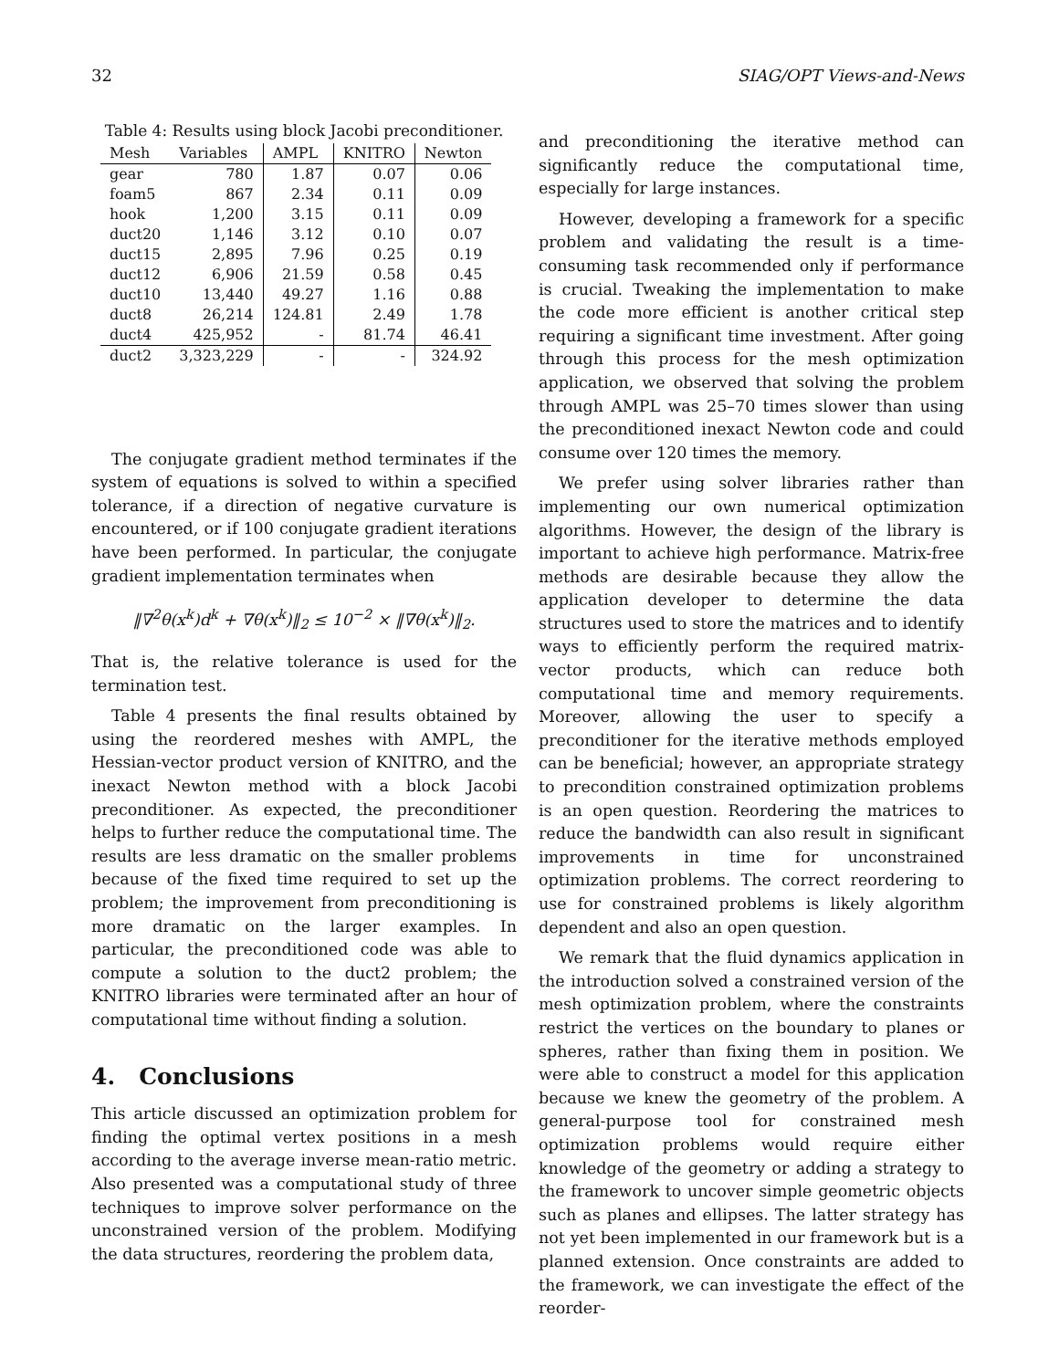32 SIAG/OPT Views-and-News
Table 4: Results using block Jacobi preconditioner.
| Mesh | Variables | AMPL | KNITRO | Newton |
| --- | --- | --- | --- | --- |
| gear | 780 | 1.87 | 0.07 | 0.06 |
| foam5 | 867 | 2.34 | 0.11 | 0.09 |
| hook | 1,200 | 3.15 | 0.11 | 0.09 |
| duct20 | 1,146 | 3.12 | 0.10 | 0.07 |
| duct15 | 2,895 | 7.96 | 0.25 | 0.19 |
| duct12 | 6,906 | 21.59 | 0.58 | 0.45 |
| duct10 | 13,440 | 49.27 | 1.16 | 0.88 |
| duct8 | 26,214 | 124.81 | 2.49 | 1.78 |
| duct4 | 425,952 | - | 81.74 | 46.41 |
| duct2 | 3,323,229 | - | - | 324.92 |
The conjugate gradient method terminates if the system of equations is solved to within a specified tolerance, if a direction of negative curvature is encountered, or if 100 conjugate gradient iterations have been performed. In particular, the conjugate gradient implementation terminates when
‖∇<sup>2</sup>θ(x<sup>k</sup>)d<sup>k</sup> + ∇θ(x<sup>k</sup>)‖<sub>2</sub> ≤ 10<sup>−2</sup> × ‖∇θ(x<sup>k</sup>)‖<sub>2</sub>.
That is, the relative tolerance is used for the termination test.
Table 4 presents the final results obtained by using the reordered meshes with AMPL, the Hessian-vector product version of KNITRO, and the inexact Newton method with a block Jacobi preconditioner. As expected, the preconditioner helps to further reduce the computational time. The results are less dramatic on the smaller problems because of the fixed time required to set up the problem; the improvement from preconditioning is more dramatic on the larger examples. In particular, the preconditioned code was able to compute a solution to the duct2 problem; the KNITRO libraries were terminated after an hour of computational time without finding a solution.
4. Conclusions
This article discussed an optimization problem for finding the optimal vertex positions in a mesh according to the average inverse mean-ratio metric. Also presented was a computational study of three techniques to improve solver performance on the unconstrained version of the problem. Modifying the data structures, reordering the problem data,
and preconditioning the iterative method can significantly reduce the computational time, especially for large instances.
However, developing a framework for a specific problem and validating the result is a time-consuming task recommended only if performance is crucial. Tweaking the implementation to make the code more efficient is another critical step requiring a significant time investment. After going through this process for the mesh optimization application, we observed that solving the problem through AMPL was 25–70 times slower than using the preconditioned inexact Newton code and could consume over 120 times the memory.
We prefer using solver libraries rather than implementing our own numerical optimization algorithms. However, the design of the library is important to achieve high performance. Matrix-free methods are desirable because they allow the application developer to determine the data structures used to store the matrices and to identify ways to efficiently perform the required matrix-vector products, which can reduce both computational time and memory requirements. Moreover, allowing the user to specify a preconditioner for the iterative methods employed can be beneficial; however, an appropriate strategy to precondition constrained optimization problems is an open question. Reordering the matrices to reduce the bandwidth can also result in significant improvements in time for unconstrained optimization problems. The correct reordering to use for constrained problems is likely algorithm dependent and also an open question.
We remark that the fluid dynamics application in the introduction solved a constrained version of the mesh optimization problem, where the constraints restrict the vertices on the boundary to planes or spheres, rather than fixing them in position. We were able to construct a model for this application because we knew the geometry of the problem. A general-purpose tool for constrained mesh optimization problems would require either knowledge of the geometry or adding a strategy to the framework to uncover simple geometric objects such as planes and ellipses. The latter strategy has not yet been implemented in our framework but is a planned extension. Once constraints are added to the framework, we can investigate the effect of the reorder-